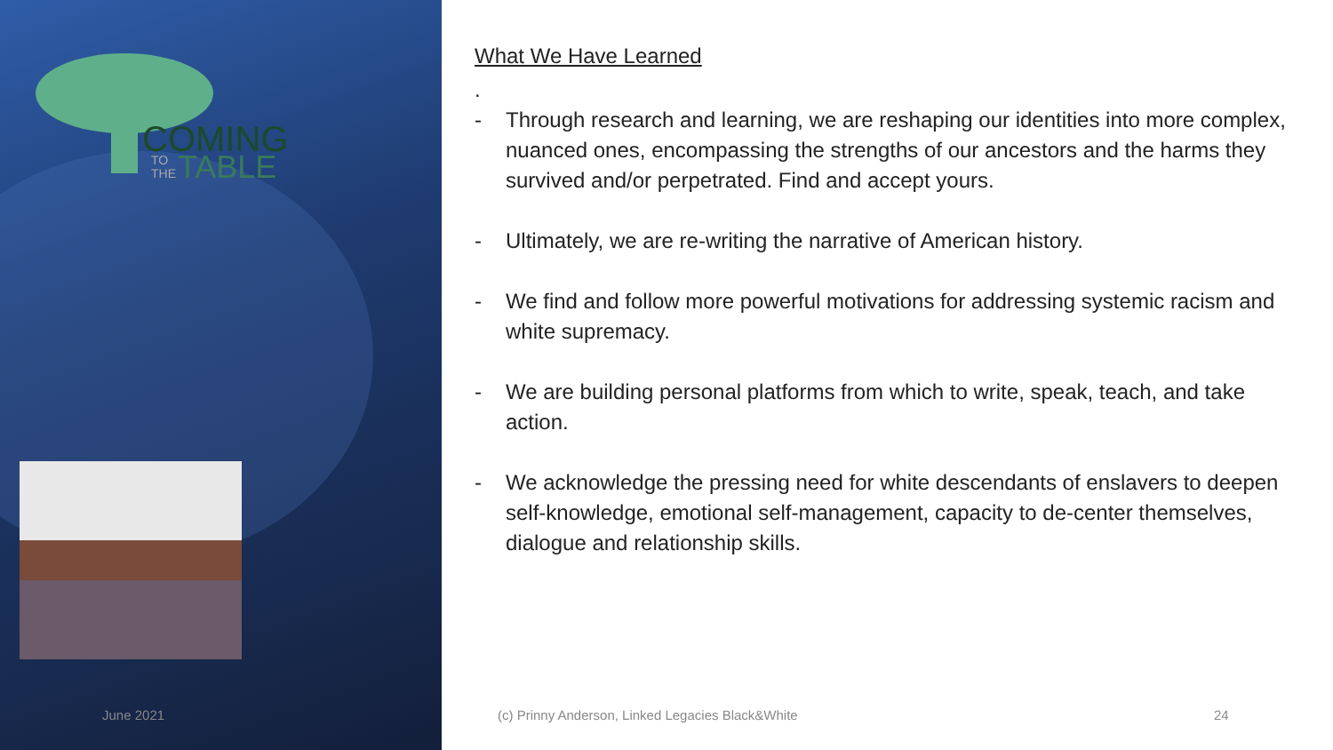COMING
TABLE
TO
THE
What We Have Learned
.
- Through research and learning, we are reshaping our identities into more complex, nuanced ones, encompassing the strengths of our ancestors and the harms they survived and/or perpetrated. Find and accept yours.
- Ultimately, we are re-writing the narrative of American history.
- We find and follow more powerful motivations for addressing systemic racism and white supremacy.
- We are building personal platforms from which to write, speak, teach, and take action.
- We acknowledge the pressing need for white descendants of enslavers to deepen self-knowledge, emotional self-management, capacity to de-center themselves, dialogue and relationship skills.
June 2021
(c) Prinny Anderson, Linked Legacies Black&White
24